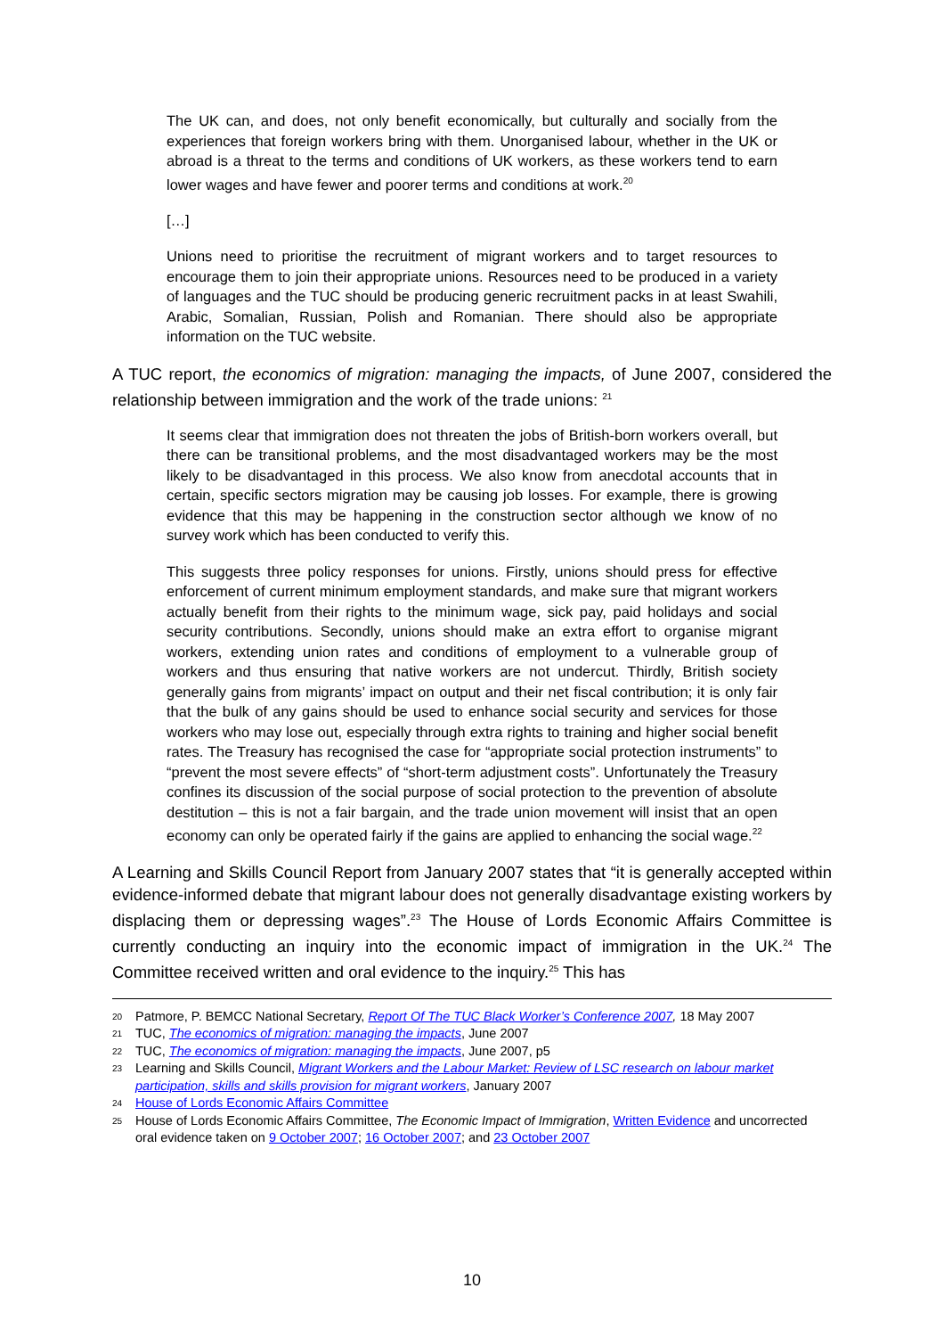The UK can, and does, not only benefit economically, but culturally and socially from the experiences that foreign workers bring with them. Unorganised labour, whether in the UK or abroad is a threat to the terms and conditions of UK workers, as these workers tend to earn lower wages and have fewer and poorer terms and conditions at work.<sup>20</sup>
[…]
Unions need to prioritise the recruitment of migrant workers and to target resources to encourage them to join their appropriate unions. Resources need to be produced in a variety of languages and the TUC should be producing generic recruitment packs in at least Swahili, Arabic, Somalian, Russian, Polish and Romanian. There should also be appropriate information on the TUC website.
A TUC report, the economics of migration: managing the impacts, of June 2007, considered the relationship between immigration and the work of the trade unions: <sup>21</sup>
It seems clear that immigration does not threaten the jobs of British-born workers overall, but there can be transitional problems, and the most disadvantaged workers may be the most likely to be disadvantaged in this process. We also know from anecdotal accounts that in certain, specific sectors migration may be causing job losses. For example, there is growing evidence that this may be happening in the construction sector although we know of no survey work which has been conducted to verify this.
This suggests three policy responses for unions. Firstly, unions should press for effective enforcement of current minimum employment standards, and make sure that migrant workers actually benefit from their rights to the minimum wage, sick pay, paid holidays and social security contributions. Secondly, unions should make an extra effort to organise migrant workers, extending union rates and conditions of employment to a vulnerable group of workers and thus ensuring that native workers are not undercut. Thirdly, British society generally gains from migrants’ impact on output and their net fiscal contribution; it is only fair that the bulk of any gains should be used to enhance social security and services for those workers who may lose out, especially through extra rights to training and higher social benefit rates. The Treasury has recognised the case for “appropriate social protection instruments” to “prevent the most severe effects” of “short-term adjustment costs”. Unfortunately the Treasury confines its discussion of the social purpose of social protection to the prevention of absolute destitution – this is not a fair bargain, and the trade union movement will insist that an open economy can only be operated fairly if the gains are applied to enhancing the social wage.<sup>22</sup>
A Learning and Skills Council Report from January 2007 states that “it is generally accepted within evidence-informed debate that migrant labour does not generally disadvantage existing workers by displacing them or depressing wages”.<sup>23</sup> The House of Lords Economic Affairs Committee is currently conducting an inquiry into the economic impact of immigration in the UK.<sup>24</sup> The Committee received written and oral evidence to the inquiry.<sup>25</sup> This has
20 Patmore, P. BEMCC National Secretary, Report Of The TUC Black Worker’s Conference 2007, 18 May 2007
21 TUC, The economics of migration: managing the impacts, June 2007
22 TUC, The economics of migration: managing the impacts, June 2007, p5
23 Learning and Skills Council, Migrant Workers and the Labour Market: Review of LSC research on labour market participation, skills and skills provision for migrant workers, January 2007
24 House of Lords Economic Affairs Committee
25 House of Lords Economic Affairs Committee, The Economic Impact of Immigration, Written Evidence and uncorrected oral evidence taken on 9 October 2007; 16 October 2007; and 23 October 2007
10